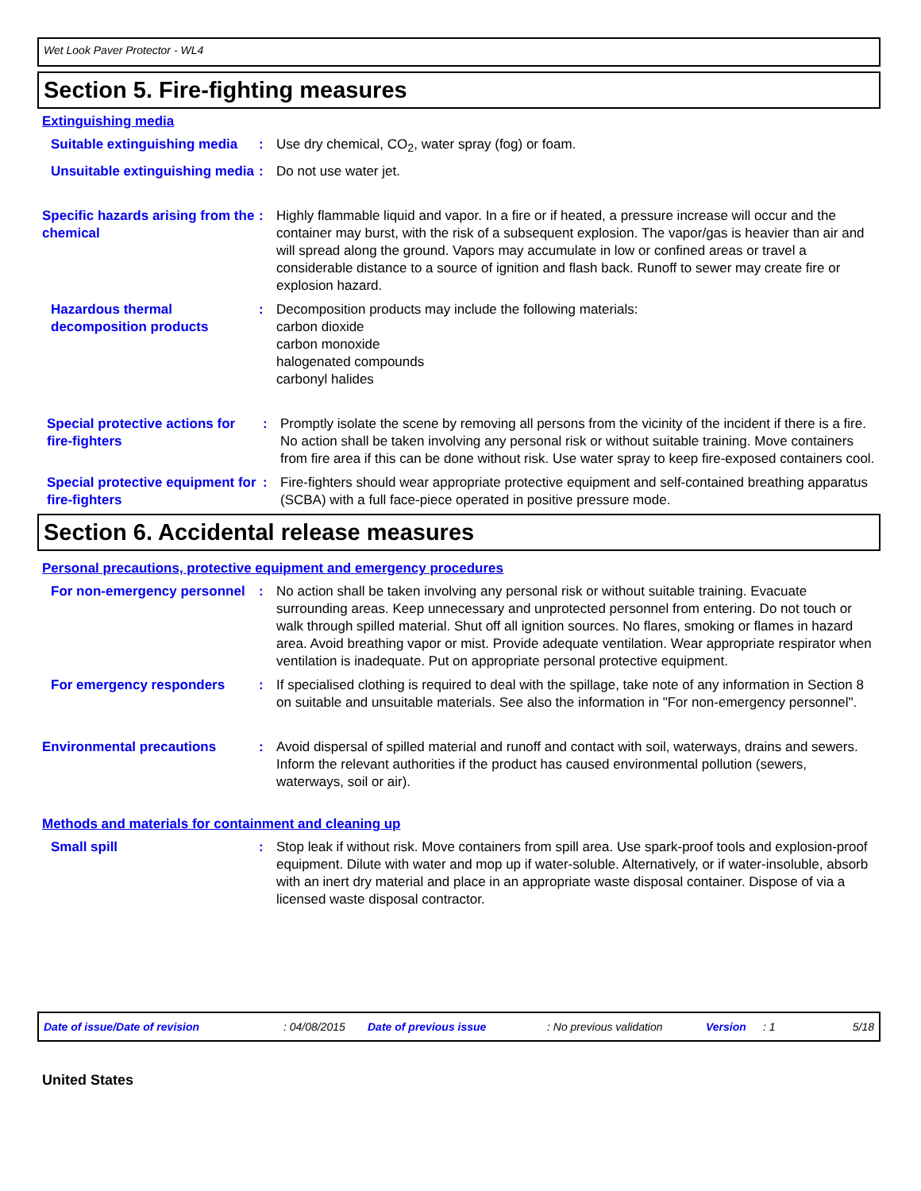Wet Look Paver Protector - WL4
Section 5. Fire-fighting measures
Extinguishing media
Suitable extinguishing media
: Use dry chemical, CO<sub>2</sub>, water spray (fog) or foam.
Unsuitable extinguishing media
: Do not use water jet.
Specific hazards arising from the chemical
: Highly flammable liquid and vapor. In a fire or if heated, a pressure increase will occur and the container may burst, with the risk of a subsequent explosion. The vapor/gas is heavier than air and will spread along the ground. Vapors may accumulate in low or confined areas or travel a considerable distance to a source of ignition and flash back. Runoff to sewer may create fire or explosion hazard.
Hazardous thermal decomposition products
: Decomposition products may include the following materials:
carbon dioxide
carbon monoxide
halogenated compounds
carbonyl halides
Special protective actions for fire-fighters
: Promptly isolate the scene by removing all persons from the vicinity of the incident if there is a fire. No action shall be taken involving any personal risk or without suitable training. Move containers from fire area if this can be done without risk. Use water spray to keep fire-exposed containers cool.
Special protective equipment for fire-fighters
: Fire-fighters should wear appropriate protective equipment and self-contained breathing apparatus (SCBA) with a full face-piece operated in positive pressure mode.
Section 6. Accidental release measures
Personal precautions, protective equipment and emergency procedures
For non-emergency personnel
: No action shall be taken involving any personal risk or without suitable training. Evacuate surrounding areas. Keep unnecessary and unprotected personnel from entering. Do not touch or walk through spilled material. Shut off all ignition sources. No flares, smoking or flames in hazard area. Avoid breathing vapor or mist. Provide adequate ventilation. Wear appropriate respirator when ventilation is inadequate. Put on appropriate personal protective equipment.
For emergency responders : If specialised clothing is required to deal with the spillage, take note of any information in Section 8 on suitable and unsuitable materials. See also the information in "For non-emergency personnel".
Environmental precautions : Avoid dispersal of spilled material and runoff and contact with soil, waterways, drains and sewers. Inform the relevant authorities if the product has caused environmental pollution (sewers, waterways, soil or air).
Methods and materials for containment and cleaning up
Small spill : Stop leak if without risk. Move containers from spill area. Use spark-proof tools and explosion-proof equipment. Dilute with water and mop up if water-soluble. Alternatively, or if water-insoluble, absorb with an inert dry material and place in an appropriate waste disposal container. Dispose of via a licensed waste disposal contractor.
Date of issue/Date of revision: 04/08/2015 Date of previous issue: No previous validation Version: 1 5/18
United States